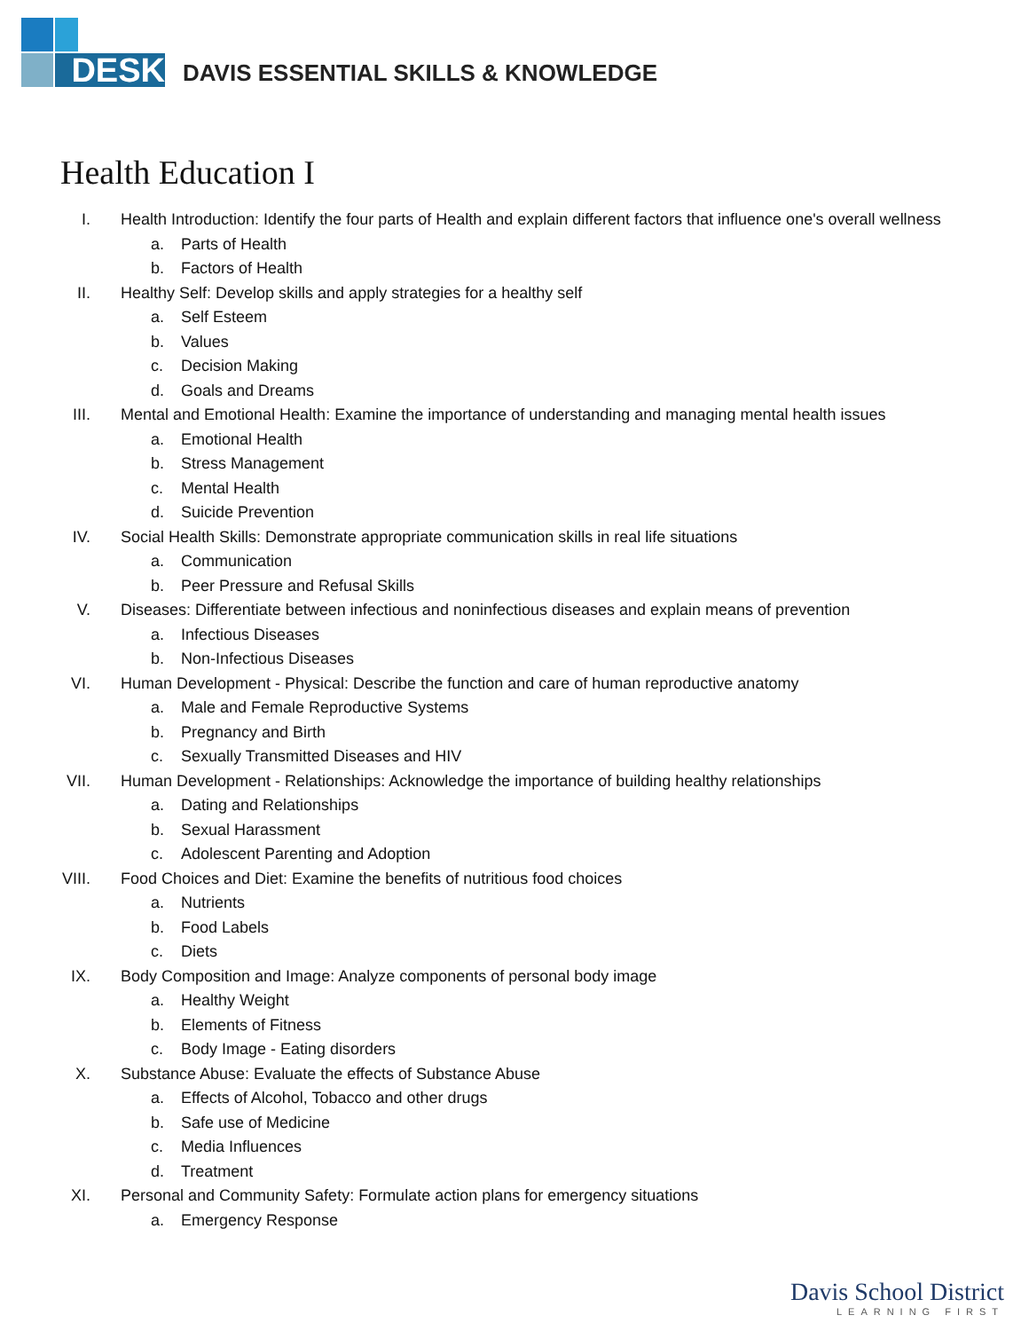DESK
DAVIS ESSENTIAL SKILLS & KNOWLEDGE
Health Education I
I. Health Introduction: Identify the four parts of Health and explain different factors that influence one's overall wellness
a. Parts of Health
b. Factors of Health
II. Healthy Self: Develop skills and apply strategies for a healthy self
a. Self Esteem
b. Values
c. Decision Making
d. Goals and Dreams
III. Mental and Emotional Health: Examine the importance of understanding and managing mental health issues
a. Emotional Health
b. Stress Management
c. Mental Health
d. Suicide Prevention
IV. Social Health Skills: Demonstrate appropriate communication skills in real life situations
a. Communication
b. Peer Pressure and Refusal Skills
V. Diseases: Differentiate between infectious and noninfectious diseases and explain means of prevention
a. Infectious Diseases
b. Non-Infectious Diseases
VI. Human Development - Physical: Describe the function and care of human reproductive anatomy
a. Male and Female Reproductive Systems
b. Pregnancy and Birth
c. Sexually Transmitted Diseases and HIV
VII. Human Development - Relationships: Acknowledge the importance of building healthy relationships
a. Dating and Relationships
b. Sexual Harassment
c. Adolescent Parenting and Adoption
VIII. Food Choices and Diet: Examine the benefits of nutritious food choices
a. Nutrients
b. Food Labels
c. Diets
IX. Body Composition and Image: Analyze components of personal body image
a. Healthy Weight
b. Elements of Fitness
c. Body Image - Eating disorders
X. Substance Abuse: Evaluate the effects of Substance Abuse
a. Effects of Alcohol, Tobacco and other drugs
b. Safe use of Medicine
c. Media Influences
d. Treatment
XI. Personal and Community Safety: Formulate action plans for emergency situations
a. Emergency Response
Davis School District
LEARNING FIRST